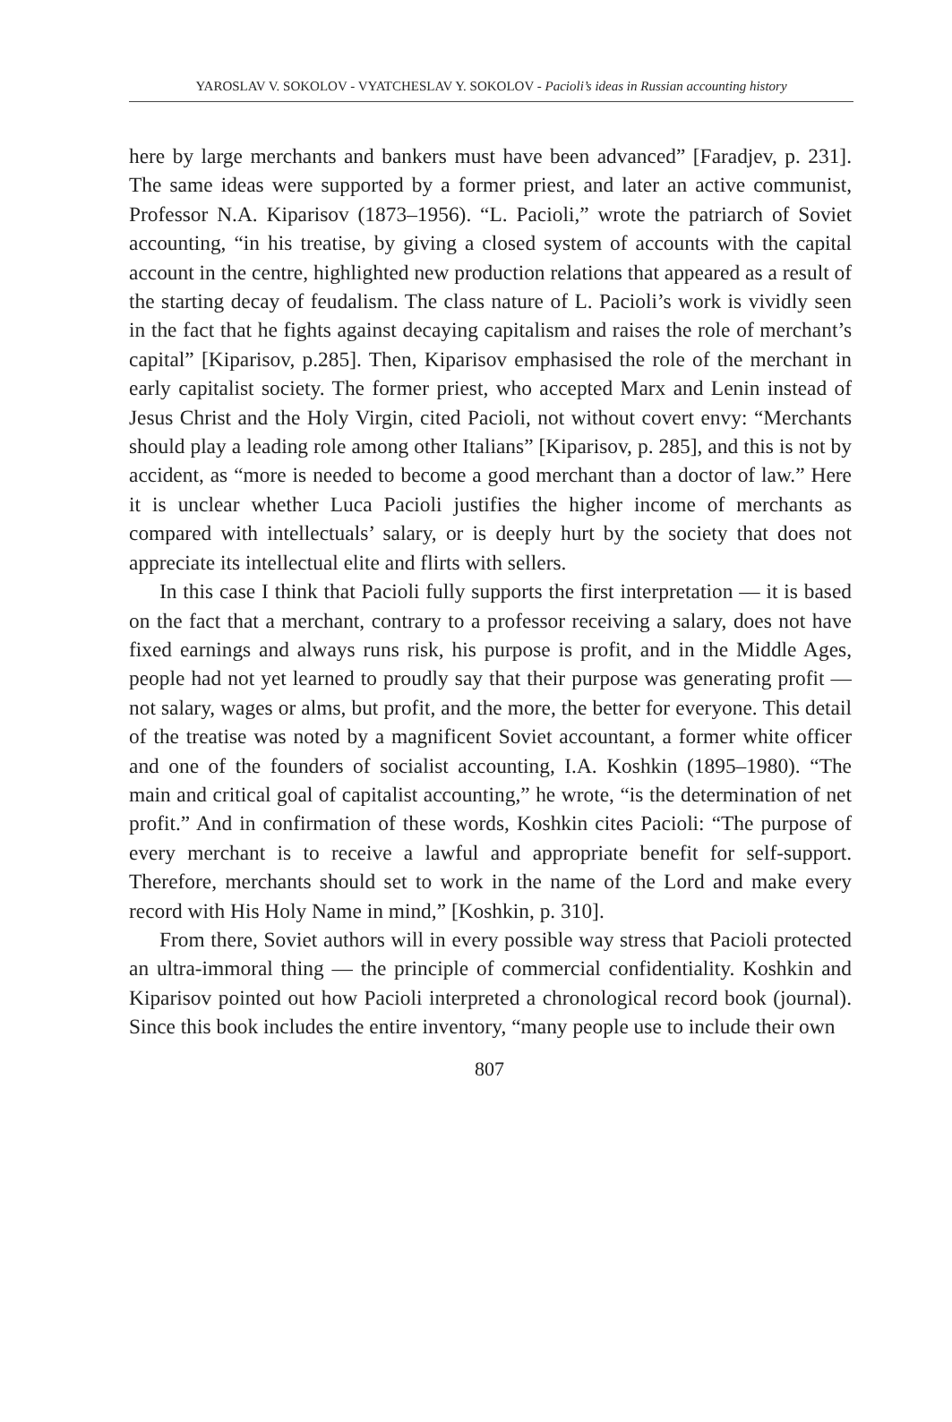YAROSLAV V. SOKOLOV - VYATCHESLAV Y. SOKOLOV - Pacioli’s ideas in Russian accounting history
here by large merchants and bankers must have been advanced” [Faradjev, p. 231]. The same ideas were supported by a former priest, and later an active communist, Professor N.A. Kiparisov (1873–1956). “L. Pacioli,” wrote the patriarch of Soviet accounting, “in his treatise, by giving a closed system of accounts with the capital account in the centre, highlighted new production relations that appeared as a result of the starting decay of feudalism. The class nature of L. Pacioli’s work is vividly seen in the fact that he fights against decaying capitalism and raises the role of merchant’s capital” [Kiparisov, p.285]. Then, Kiparisov emphasised the role of the merchant in early capitalist society. The former priest, who accepted Marx and Lenin instead of Jesus Christ and the Holy Virgin, cited Pacioli, not without covert envy: “Merchants should play a leading role among other Italians” [Kiparisov, p. 285], and this is not by accident, as “more is needed to become a good merchant than a doctor of law.” Here it is unclear whether Luca Pacioli justifies the higher income of merchants as compared with intellectuals’ salary, or is deeply hurt by the society that does not appreciate its intellectual elite and flirts with sellers.
In this case I think that Pacioli fully supports the first interpretation — it is based on the fact that a merchant, contrary to a professor receiving a salary, does not have fixed earnings and always runs risk, his purpose is profit, and in the Middle Ages, people had not yet learned to proudly say that their purpose was generating profit — not salary, wages or alms, but profit, and the more, the better for everyone. This detail of the treatise was noted by a magnificent Soviet accountant, a former white officer and one of the founders of socialist accounting, I.A. Koshkin (1895–1980). “The main and critical goal of capitalist accounting,” he wrote, “is the determination of net profit.” And in confirmation of these words, Koshkin cites Pacioli: “The purpose of every merchant is to receive a lawful and appropriate benefit for self-support. Therefore, merchants should set to work in the name of the Lord and make every record with His Holy Name in mind,” [Koshkin, p. 310].
From there, Soviet authors will in every possible way stress that Pacioli protected an ultra-immoral thing — the principle of commercial confidentiality. Koshkin and Kiparisov pointed out how Pacioli interpreted a chronological record book (journal). Since this book includes the entire inventory, “many people use to include their own
807